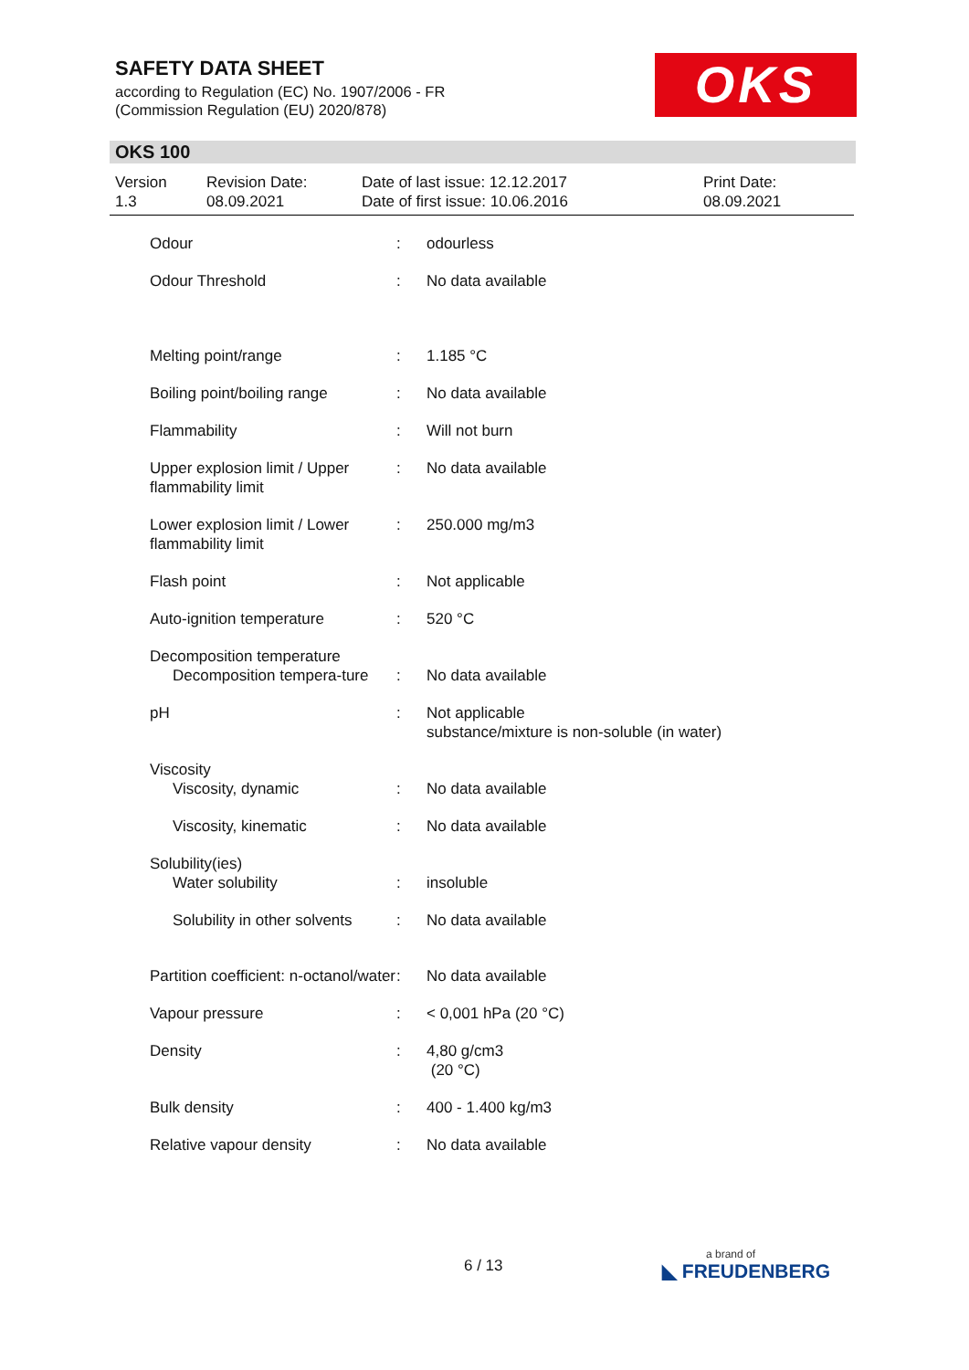SAFETY DATA SHEET
according to Regulation (EC) No. 1907/2006 - FR
(Commission Regulation (EU) 2020/878)
OKS
OKS 100
Version
1.3
Revision Date:
08.09.2021
Date of last issue: 12.12.2017
Date of first issue: 10.06.2016
Print Date:
08.09.2021
| Odour | : | odourless |
| Odour Threshold | : | No data available |
| Melting point/range | : | 1.185 °C |
| Boiling point/boiling range | : | No data available |
| Flammability | : | Will not burn |
| Upper explosion limit / Upper flammability limit | : | No data available |
| Lower explosion limit / Lower flammability limit | : | 250.000 mg/m3 |
| Flash point | : | Not applicable |
| Auto-ignition temperature | : | 520 °C |
| Decomposition temperature Decomposition tempera-ture | : | No data available |
| pH | : | Not applicable substance/mixture is non-soluble (in water) |
| Viscosity Viscosity, dynamic | : | No data available |
| Viscosity, kinematic | : | No data available |
| Solubility(ies) Water solubility | : | insoluble |
| Solubility in other solvents | : | No data available |
| Partition coefficient: n-octanol/water | : | No data available |
| Vapour pressure | : | < 0,001 hPa (20 °C) |
| Density | : | 4,80 g/cm3 (20 °C) |
| Bulk density | : | 400 - 1.400 kg/m3 |
| Relative vapour density | : | No data available |
6 / 13 a brand of
◣ FREUDENBERG